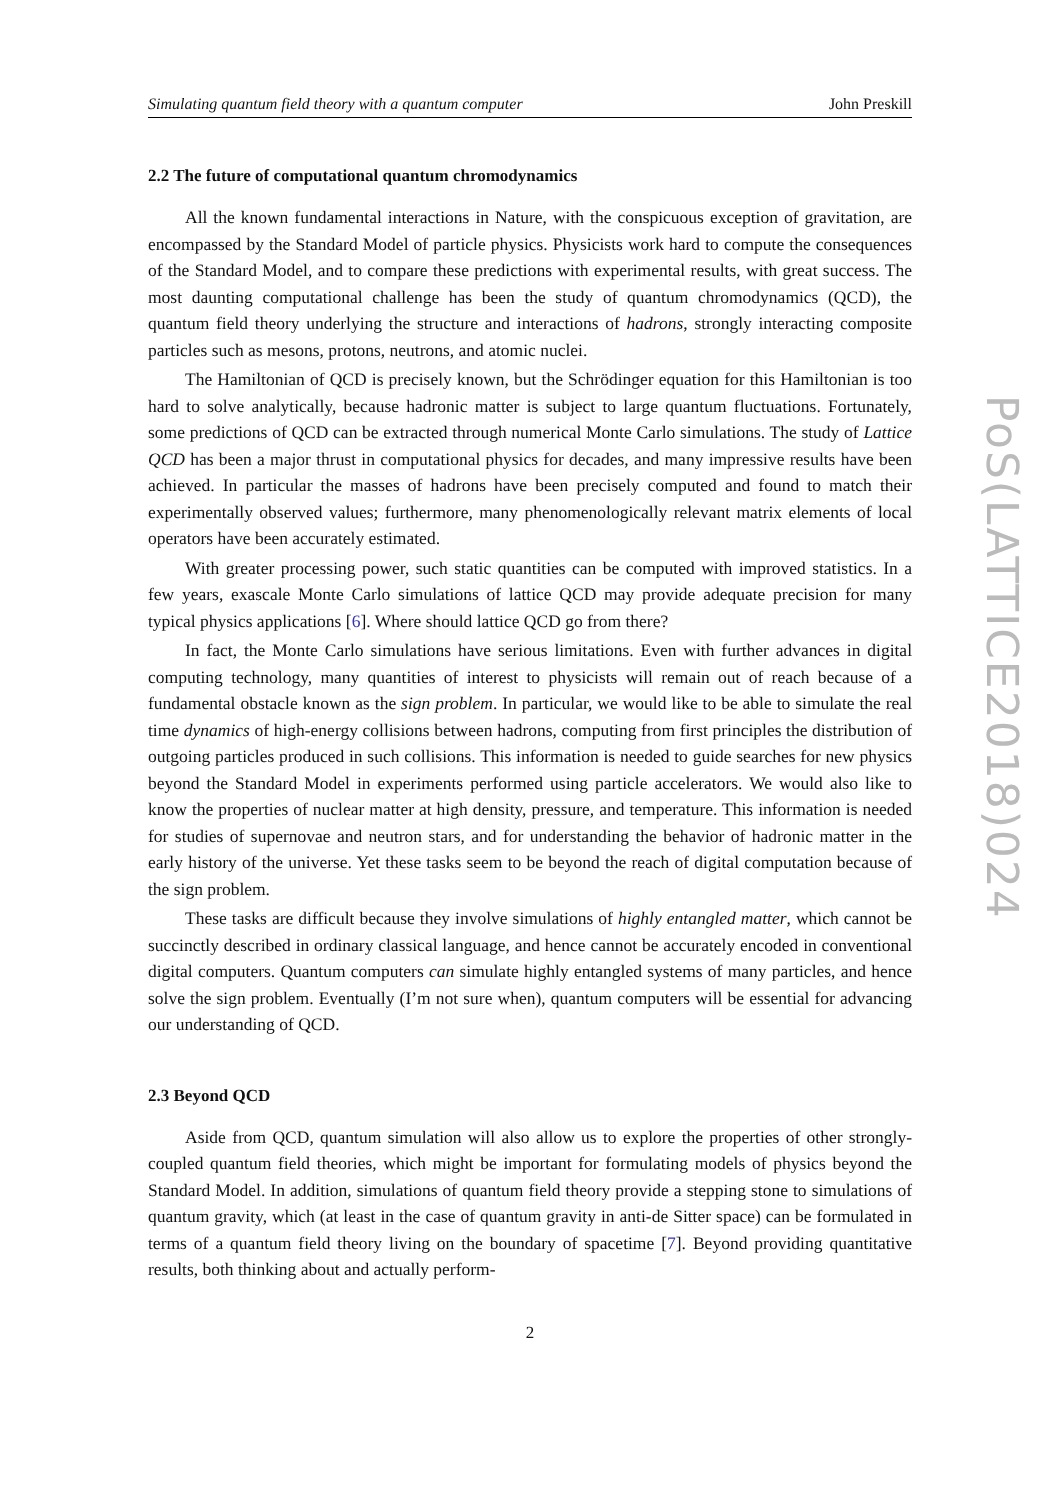Simulating quantum field theory with a quantum computer John Preskill
2.2 The future of computational quantum chromodynamics
All the known fundamental interactions in Nature, with the conspicuous exception of gravitation, are encompassed by the Standard Model of particle physics. Physicists work hard to compute the consequences of the Standard Model, and to compare these predictions with experimental results, with great success. The most daunting computational challenge has been the study of quantum chromodynamics (QCD), the quantum field theory underlying the structure and interactions of hadrons, strongly interacting composite particles such as mesons, protons, neutrons, and atomic nuclei.
The Hamiltonian of QCD is precisely known, but the Schrödinger equation for this Hamiltonian is too hard to solve analytically, because hadronic matter is subject to large quantum fluctuations. Fortunately, some predictions of QCD can be extracted through numerical Monte Carlo simulations. The study of Lattice QCD has been a major thrust in computational physics for decades, and many impressive results have been achieved. In particular the masses of hadrons have been precisely computed and found to match their experimentally observed values; furthermore, many phenomenologically relevant matrix elements of local operators have been accurately estimated.
With greater processing power, such static quantities can be computed with improved statistics. In a few years, exascale Monte Carlo simulations of lattice QCD may provide adequate precision for many typical physics applications [6]. Where should lattice QCD go from there?
In fact, the Monte Carlo simulations have serious limitations. Even with further advances in digital computing technology, many quantities of interest to physicists will remain out of reach because of a fundamental obstacle known as the sign problem. In particular, we would like to be able to simulate the real time dynamics of high-energy collisions between hadrons, computing from first principles the distribution of outgoing particles produced in such collisions. This information is needed to guide searches for new physics beyond the Standard Model in experiments performed using particle accelerators. We would also like to know the properties of nuclear matter at high density, pressure, and temperature. This information is needed for studies of supernovae and neutron stars, and for understanding the behavior of hadronic matter in the early history of the universe. Yet these tasks seem to be beyond the reach of digital computation because of the sign problem.
These tasks are difficult because they involve simulations of highly entangled matter, which cannot be succinctly described in ordinary classical language, and hence cannot be accurately encoded in conventional digital computers. Quantum computers can simulate highly entangled systems of many particles, and hence solve the sign problem. Eventually (I’m not sure when), quantum computers will be essential for advancing our understanding of QCD.
2.3 Beyond QCD
Aside from QCD, quantum simulation will also allow us to explore the properties of other strongly-coupled quantum field theories, which might be important for formulating models of physics beyond the Standard Model. In addition, simulations of quantum field theory provide a stepping stone to simulations of quantum gravity, which (at least in the case of quantum gravity in anti-de Sitter space) can be formulated in terms of a quantum field theory living on the boundary of spacetime [7]. Beyond providing quantitative results, both thinking about and actually perform-
2
PoS(LATTICE2018)024